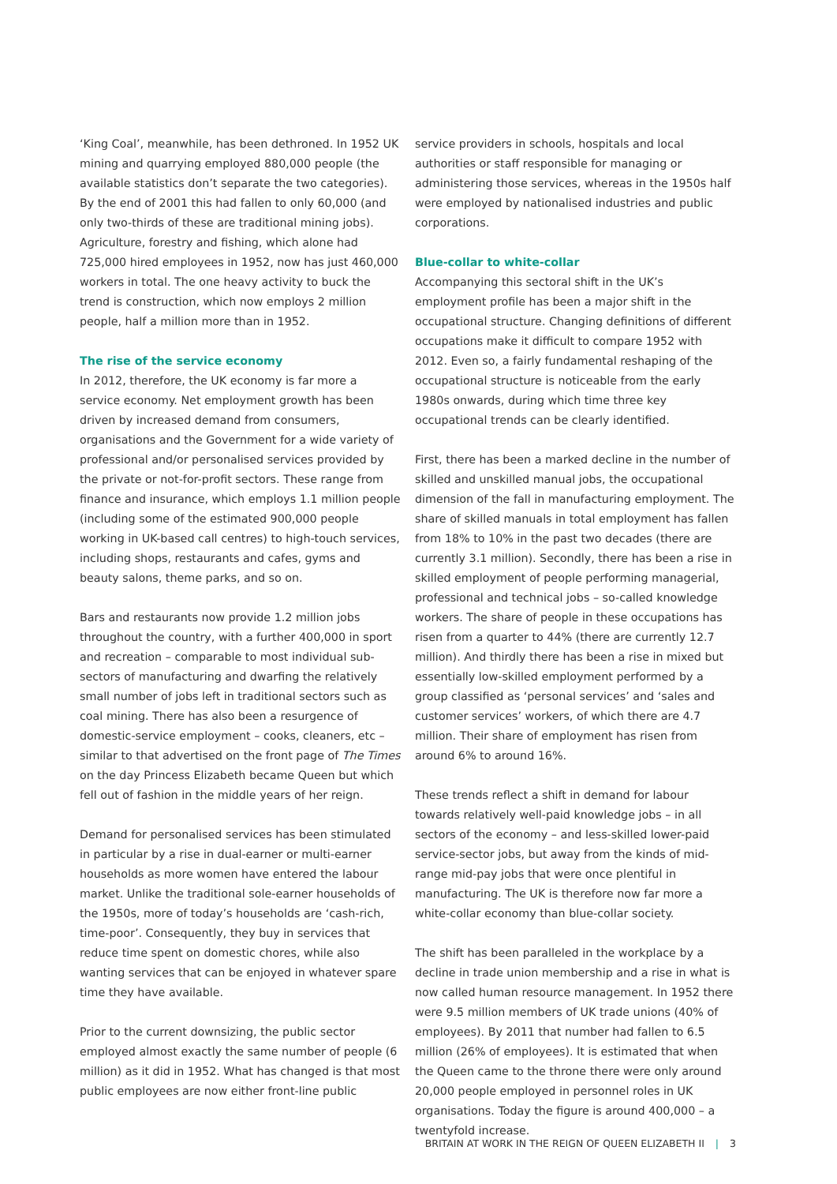‘King Coal’, meanwhile, has been dethroned. In 1952 UK mining and quarrying employed 880,000 people (the available statistics don’t separate the two categories). By the end of 2001 this had fallen to only 60,000 (and only two-thirds of these are traditional mining jobs). Agriculture, forestry and fishing, which alone had 725,000 hired employees in 1952, now has just 460,000 workers in total. The one heavy activity to buck the trend is construction, which now employs 2 million people, half a million more than in 1952.
The rise of the service economy
In 2012, therefore, the UK economy is far more a service economy. Net employment growth has been driven by increased demand from consumers, organisations and the Government for a wide variety of professional and/or personalised services provided by the private or not-for-profit sectors. These range from finance and insurance, which employs 1.1 million people (including some of the estimated 900,000 people working in UK-based call centres) to high-touch services, including shops, restaurants and cafes, gyms and beauty salons, theme parks, and so on.
Bars and restaurants now provide 1.2 million jobs throughout the country, with a further 400,000 in sport and recreation – comparable to most individual sub-sectors of manufacturing and dwarfing the relatively small number of jobs left in traditional sectors such as coal mining. There has also been a resurgence of domestic-service employment – cooks, cleaners, etc – similar to that advertised on the front page of The Times on the day Princess Elizabeth became Queen but which fell out of fashion in the middle years of her reign.
Demand for personalised services has been stimulated in particular by a rise in dual-earner or multi-earner households as more women have entered the labour market. Unlike the traditional sole-earner households of the 1950s, more of today’s households are ‘cash-rich, time-poor’. Consequently, they buy in services that reduce time spent on domestic chores, while also wanting services that can be enjoyed in whatever spare time they have available.
Prior to the current downsizing, the public sector employed almost exactly the same number of people (6 million) as it did in 1952. What has changed is that most public employees are now either front-line public
service providers in schools, hospitals and local authorities or staff responsible for managing or administering those services, whereas in the 1950s half were employed by nationalised industries and public corporations.
Blue-collar to white-collar
Accompanying this sectoral shift in the UK’s employment profile has been a major shift in the occupational structure. Changing definitions of different occupations make it difficult to compare 1952 with 2012. Even so, a fairly fundamental reshaping of the occupational structure is noticeable from the early 1980s onwards, during which time three key occupational trends can be clearly identified.
First, there has been a marked decline in the number of skilled and unskilled manual jobs, the occupational dimension of the fall in manufacturing employment. The share of skilled manuals in total employment has fallen from 18% to 10% in the past two decades (there are currently 3.1 million). Secondly, there has been a rise in skilled employment of people performing managerial, professional and technical jobs – so-called knowledge workers. The share of people in these occupations has risen from a quarter to 44% (there are currently 12.7 million). And thirdly there has been a rise in mixed but essentially low-skilled employment performed by a group classified as ‘personal services’ and ‘sales and customer services’ workers, of which there are 4.7 million. Their share of employment has risen from around 6% to around 16%.
These trends reflect a shift in demand for labour towards relatively well-paid knowledge jobs – in all sectors of the economy – and less-skilled lower-paid service-sector jobs, but away from the kinds of mid-range mid-pay jobs that were once plentiful in manufacturing. The UK is therefore now far more a white-collar economy than blue-collar society.
The shift has been paralleled in the workplace by a decline in trade union membership and a rise in what is now called human resource management. In 1952 there were 9.5 million members of UK trade unions (40% of employees). By 2011 that number had fallen to 6.5 million (26% of employees). It is estimated that when the Queen came to the throne there were only around 20,000 people employed in personnel roles in UK organisations. Today the figure is around 400,000 – a twentyfold increase.
BRITAIN AT WORK IN THE REIGN OF QUEEN ELIZABETH II | 3